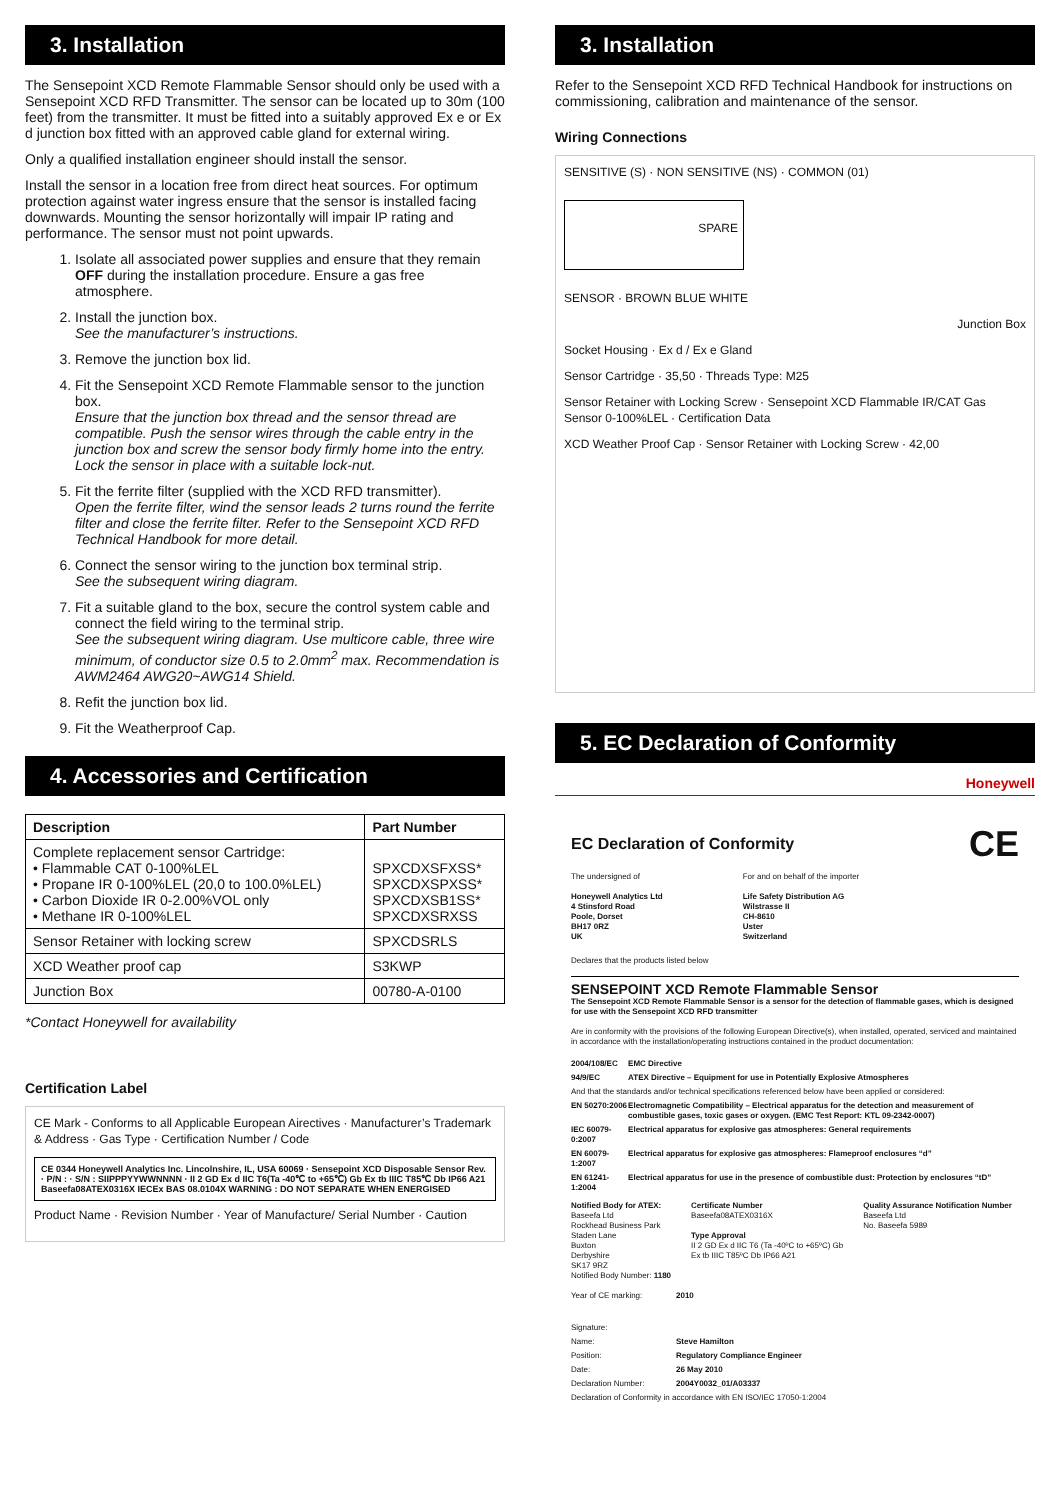3. Installation
The Sensepoint XCD Remote Flammable Sensor should only be used with a Sensepoint XCD RFD Transmitter. The sensor can be located up to 30m (100 feet) from the transmitter. It must be fitted into a suitably approved Ex e or Ex d junction box fitted with an approved cable gland for external wiring.
Only a qualified installation engineer should install the sensor.
Install the sensor in a location free from direct heat sources. For optimum protection against water ingress ensure that the sensor is installed facing downwards. Mounting the sensor horizontally will impair IP rating and performance. The sensor must not point upwards.
1. Isolate all associated power supplies and ensure that they remain OFF during the installation procedure. Ensure a gas free atmosphere.
2. Install the junction box.
See the manufacturer’s instructions.
3. Remove the junction box lid.
4. Fit the Sensepoint XCD Remote Flammable sensor to the junction box.
Ensure that the junction box thread and the sensor thread are compatible. Push the sensor wires through the cable entry in the junction box and screw the sensor body firmly home into the entry. Lock the sensor in place with a suitable lock-nut.
5. Fit the ferrite filter (supplied with the XCD RFD transmitter).
Open the ferrite filter, wind the sensor leads 2 turns round the ferrite filter and close the ferrite filter. Refer to the Sensepoint XCD RFD Technical Handbook for more detail.
6. Connect the sensor wiring to the junction box terminal strip.
See the subsequent wiring diagram.
7. Fit a suitable gland to the box, secure the control system cable and connect the field wiring to the terminal strip.
See the subsequent wiring diagram. Use multicore cable, three wire minimum, of conductor size 0.5 to 2.0mm<sup>2</sup> max. Recommendation is AWM2464 AWG20~AWG14 Shield.
8. Refit the junction box lid.
9. Fit the Weatherproof Cap.
4. Accessories and Certification
| Description | Part Number |
| --- | --- |
| Complete replacement sensor Cartridge: • Flammable CAT 0-100%LEL • Propane IR 0-100%LEL (20,0 to 100.0%LEL) • Carbon Dioxide IR 0-2.00%VOL only • Methane IR 0-100%LEL | SPXCDXSFXSS* SPXCDXSPXSS* SPXCDXSB1SS* SPXCDXSRXSS |
| Sensor Retainer with locking screw | SPXCDSRLS |
| XCD Weather proof cap | S3KWP |
| Junction Box | 00780-A-0100 |
*Contact Honeywell for availability
Certification Label
CE Mark - Conforms to all Applicable European Airectives · Manufacturer’s Trademark & Address · Gas Type · Certification Number / Code
CE 0344 Honeywell Analytics Inc. Lincolnshire, IL, USA 60069 · Sensepoint XCD Disposable Sensor Rev. · P/N : · S/N : SIIPPPYYWWNNNN · II 2 GD Ex d IIC T6(Ta -40℃ to +65℃) Gb Ex tb IIIC T85℃ Db IP66 A21 Baseefa08ATEX0316X IECEx BAS 08.0104X WARNING : DO NOT SEPARATE WHEN ENERGISED
Product Name · Revision Number · Year of Manufacture/ Serial Number · Caution
3. Installation
Refer to the Sensepoint XCD RFD Technical Handbook for instructions on commissioning, calibration and maintenance of the sensor.
Wiring Connections
SENSITIVE (S) · NON SENSITIVE (NS) · COMMON (01)
SPARE
SENSOR · BROWN BLUE WHITE
Junction Box
Socket Housing · Ex d / Ex e Gland
Sensor Cartridge · 35,50 · Threads Type: M25
Sensor Retainer with Locking Screw · Sensepoint XCD Flammable IR/CAT Gas Sensor 0-100%LEL · Certification Data
XCD Weather Proof Cap · Sensor Retainer with Locking Screw · 42,00
5. EC Declaration of Conformity
Honeywell
EC Declaration of Conformity CE
The undersigned of
Honeywell Analytics Ltd
4 Stinsford Road
Poole, Dorset
BH17 0RZ
UK
For and on behalf of the importer
Life Safety Distribution AG
Wilstrasse II
CH-8610
Uster
Switzerland
Declares that the products listed below
SENSEPOINT XCD Remote Flammable Sensor
The Sensepoint XCD Remote Flammable Sensor is a sensor for the detection of flammable gases, which is designed for use with the Sensepoint XCD RFD transmitter
Are in conformity with the provisions of the following European Directive(s), when installed, operated, serviced and maintained in accordance with the installation/operating instructions contained in the product documentation:
| 2004/108/EC | EMC Directive |
| 94/9/EC | ATEX Directive – Equipment for use in Potentially Explosive Atmospheres |
| And that the standards and/or technical specifications referenced below have been applied or considered: | |
| EN 50270:2006 | Electromagnetic Compatibility – Electrical apparatus for the detection and measurement of combustible gases, toxic gases or oxygen. (EMC Test Report: KTL 09-2342-0007) |
| IEC 60079-0:2007 | Electrical apparatus for explosive gas atmospheres: General requirements |
| EN 60079-1:2007 | Electrical apparatus for explosive gas atmospheres: Flameproof enclosures “d” |
| EN 61241-1:2004 | Electrical apparatus for use in the presence of combustible dust: Protection by enclosures “tD” |
Notified Body for ATEX:
Baseefa Ltd
Rockhead Business Park
Staden Lane
Buxton
Derbyshire
SK17 9RZ
Notified Body Number: 1180
Certificate Number
Baseefa08ATEX0316X
Type Approval
II 2 GD Ex d IIC T6 (Ta -40ºC to +65ºC) Gb
Ex tb IIIC T85ºC Db IP66 A21
Quality Assurance Notification Number
Baseefa Ltd
No. Baseefa 5989
| Year of CE marking: | 2010 |
| Signature: | |
| Name: | Steve Hamilton |
| Position: | Regulatory Compliance Engineer |
| Date: | 26 May 2010 |
| Declaration Number: | 2004Y0032_01/A03337 |
| Declaration of Conformity in accordance with EN ISO/IEC 17050-1:2004 | |